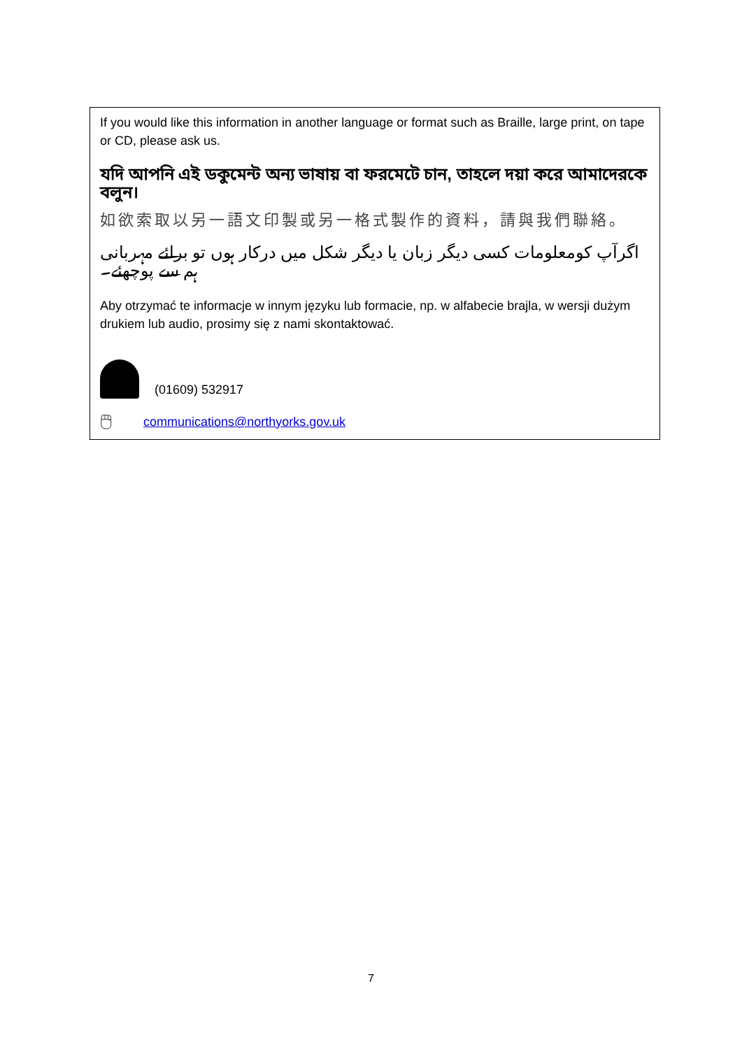If you would like this information in another language or format such as Braille, large print, on tape or CD, please ask us.
যদি আপনি এই ডকুমেন্ট অন্য ভাষায় বা ফরমেটে চান, তাহলে দয়া করে আমাদেরকে বলুন।
如欲索取以另一語文印製或另一格式製作的資料，請與我們聯絡。
اگرآپ کومعلومات کسی دیگر زبان یا دیگر شکل میں درکار ہوں تو برائے مہربانی ہم سے پوچھئے۔
Aby otrzymać te informacje w innym języku lub formacie, np. w alfabecie brajla, w wersji dużym drukiem lub audio, prosimy się z nami skontaktować.
(01609) 532917
🖱 communications@northyorks.gov.uk
7